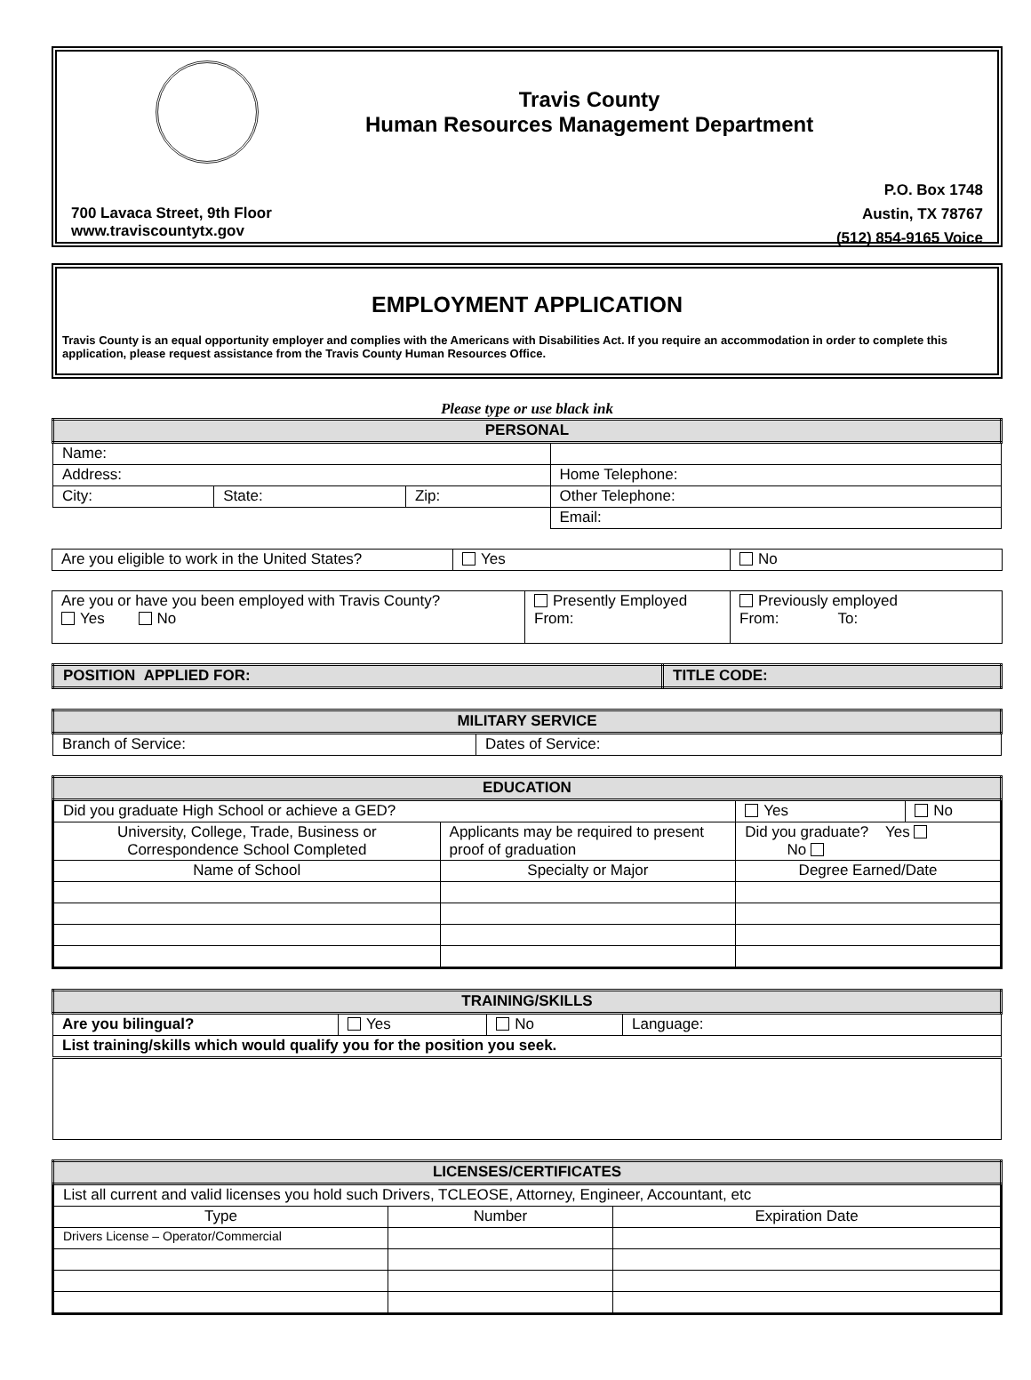Travis County
Human Resources Management Department
700 Lavaca Street, 9th Floor
www.traviscountytx.gov
P.O. Box 1748
Austin, TX 78767
(512) 854-9165 Voice
EMPLOYMENT APPLICATION
Travis County is an equal opportunity employer and complies with the Americans with Disabilities Act. If you require an accommodation in order to complete this application, please request assistance from the Travis County Human Resources Office.
Please type or use black ink
| PERSONAL | | | |
| --- | --- | --- | --- |
| Name: | | | |
| Address: | | | Home Telephone: |
| City: | State: | Zip: | Other Telephone: |
| | | | Email: |
| Are you eligible to work in the United States? | Yes | No |
| Are you or have you been employed with Travis County? Yes No | Presently Employed From: | Previously employed From: To: |
| POSITION APPLIED FOR: | TITLE CODE: |
| --- | --- |
| MILITARY SERVICE | |
| --- | --- |
| Branch of Service: | Dates of Service: |
| EDUCATION | | | |
| --- | --- | --- | --- |
| Did you graduate High School or achieve a GED? | | Yes | No |
| University, College, Trade, Business or Correspondence School Completed | Applicants may be required to present proof of graduation | Did you graduate? Yes No | |
| Name of School | Specialty or Major | Degree Earned/Date | |
| TRAINING/SKILLS | | | |
| --- | --- | --- | --- |
| Are you bilingual? | Yes | No | Language: |
| List training/skills which would qualify you for the position you seek. | | | |
| LICENSES/CERTIFICATES | | |
| --- | --- | --- |
| List all current and valid licenses you hold such Drivers, TCLEOSE, Attorney, Engineer, Accountant, etc | | |
| Type | Number | Expiration Date |
| Drivers License – Operator/Commercial | | |